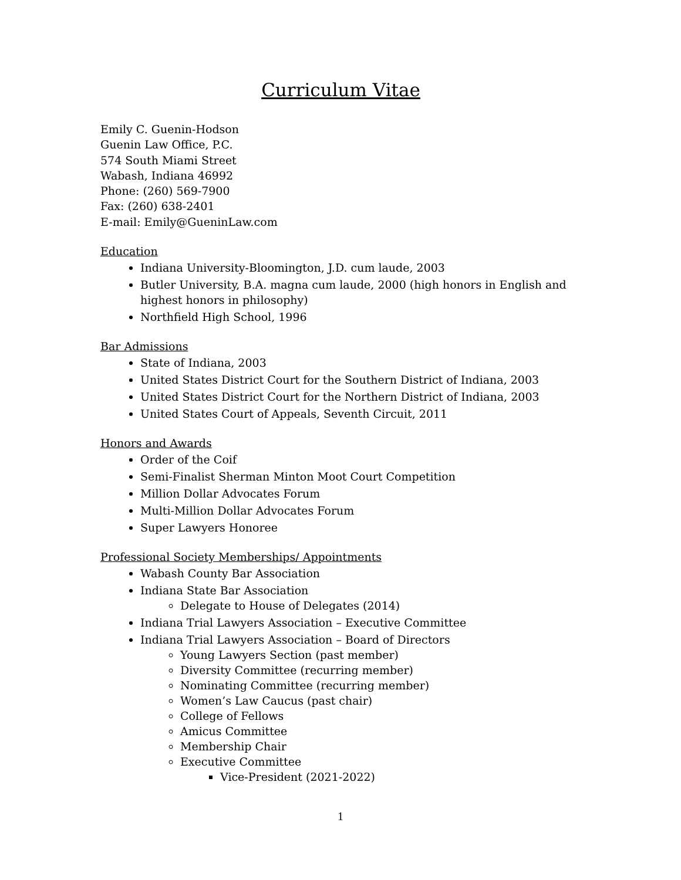Curriculum Vitae
Emily C. Guenin-Hodson
Guenin Law Office, P.C.
574 South Miami Street
Wabash, Indiana 46992
Phone: (260) 569-7900
Fax: (260) 638-2401
E-mail: Emily@GueninLaw.com
Education
Indiana University-Bloomington, J.D. cum laude, 2003
Butler University, B.A. magna cum laude, 2000 (high honors in English and highest honors in philosophy)
Northfield High School, 1996
Bar Admissions
State of Indiana, 2003
United States District Court for the Southern District of Indiana, 2003
United States District Court for the Northern District of Indiana, 2003
United States Court of Appeals, Seventh Circuit, 2011
Honors and Awards
Order of the Coif
Semi-Finalist Sherman Minton Moot Court Competition
Million Dollar Advocates Forum
Multi-Million Dollar Advocates Forum
Super Lawyers Honoree
Professional Society Memberships/ Appointments
Wabash County Bar Association
Indiana State Bar Association
Delegate to House of Delegates (2014)
Indiana Trial Lawyers Association – Executive Committee
Indiana Trial Lawyers Association – Board of Directors
Young Lawyers Section (past member)
Diversity Committee (recurring member)
Nominating Committee (recurring member)
Women’s Law Caucus (past chair)
College of Fellows
Amicus Committee
Membership Chair
Executive Committee
Vice-President (2021-2022)
1